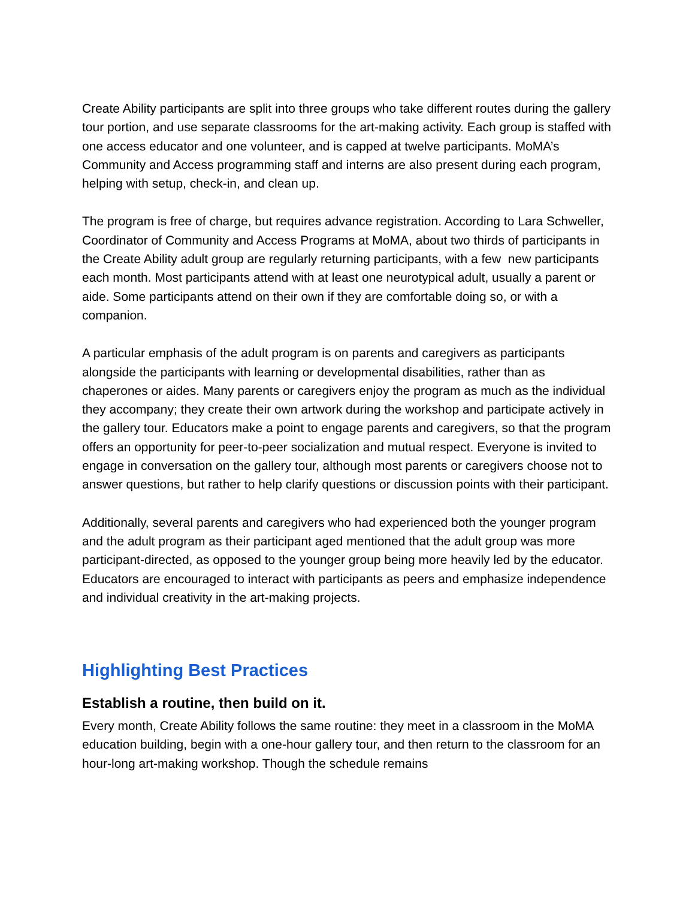Create Ability participants are split into three groups who take different routes during the gallery tour portion, and use separate classrooms for the art-making activity. Each group is staffed with one access educator and one volunteer, and is capped at twelve participants. MoMA’s Community and Access programming staff and interns are also present during each program, helping with setup, check-in, and clean up.
The program is free of charge, but requires advance registration. According to Lara Schweller, Coordinator of Community and Access Programs at MoMA, about two thirds of participants in the Create Ability adult group are regularly returning participants, with a few new participants each month. Most participants attend with at least one neurotypical adult, usually a parent or aide. Some participants attend on their own if they are comfortable doing so, or with a companion.
A particular emphasis of the adult program is on parents and caregivers as participants alongside the participants with learning or developmental disabilities, rather than as chaperones or aides. Many parents or caregivers enjoy the program as much as the individual they accompany; they create their own artwork during the workshop and participate actively in the gallery tour. Educators make a point to engage parents and caregivers, so that the program offers an opportunity for peer-to-peer socialization and mutual respect. Everyone is invited to engage in conversation on the gallery tour, although most parents or caregivers choose not to answer questions, but rather to help clarify questions or discussion points with their participant.
Additionally, several parents and caregivers who had experienced both the younger program and the adult program as their participant aged mentioned that the adult group was more participant-directed, as opposed to the younger group being more heavily led by the educator. Educators are encouraged to interact with participants as peers and emphasize independence and individual creativity in the art-making projects.
Highlighting Best Practices
Establish a routine, then build on it.
Every month, Create Ability follows the same routine: they meet in a classroom in the MoMA education building, begin with a one-hour gallery tour, and then return to the classroom for an hour-long art-making workshop. Though the schedule remains